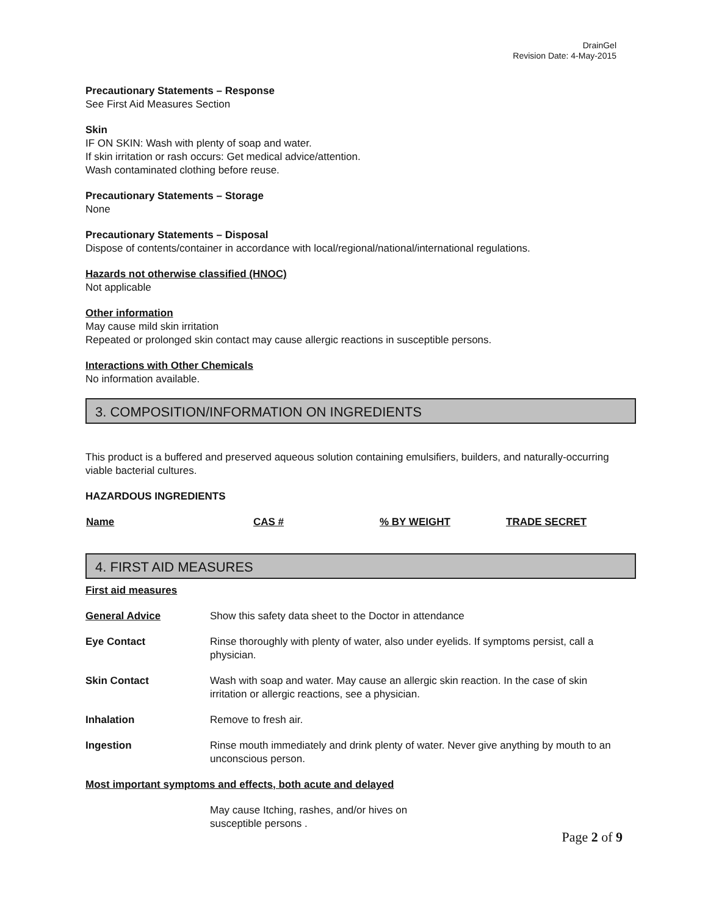DrainGel
Revision Date: 4-May-2015
Precautionary Statements – Response
See First Aid Measures Section
Skin
IF ON SKIN: Wash with plenty of soap and water.
If skin irritation or rash occurs: Get medical advice/attention.
Wash contaminated clothing before reuse.
Precautionary Statements – Storage
None
Precautionary Statements – Disposal
Dispose of contents/container in accordance with local/regional/national/international regulations.
Hazards not otherwise classified (HNOC)
Not applicable
Other information
May cause mild skin irritation
Repeated or prolonged skin contact may cause allergic reactions in susceptible persons.
Interactions with Other Chemicals
No information available.
3. COMPOSITION/INFORMATION ON INGREDIENTS
This product is a buffered and preserved aqueous solution containing emulsifiers, builders, and naturally-occurring viable bacterial cultures.
HAZARDOUS INGREDIENTS
| Name | CAS # | % BY WEIGHT | TRADE SECRET |
| --- | --- | --- | --- |
4. FIRST AID MEASURES
First aid measures
| General Advice | Show this safety data sheet to the Doctor in attendance |
| Eye Contact | Rinse thoroughly with plenty of water, also under eyelids. If symptoms persist, call a physician. |
| Skin Contact | Wash with soap and water. May cause an allergic skin reaction. In the case of skin irritation or allergic reactions, see a physician. |
| Inhalation | Remove to fresh air. |
| Ingestion | Rinse mouth immediately and drink plenty of water. Never give anything by mouth to an unconscious person. |
Most important symptoms and effects, both acute and delayed
May cause Itching, rashes, and/or hives on susceptible persons .
Page 2 of 9